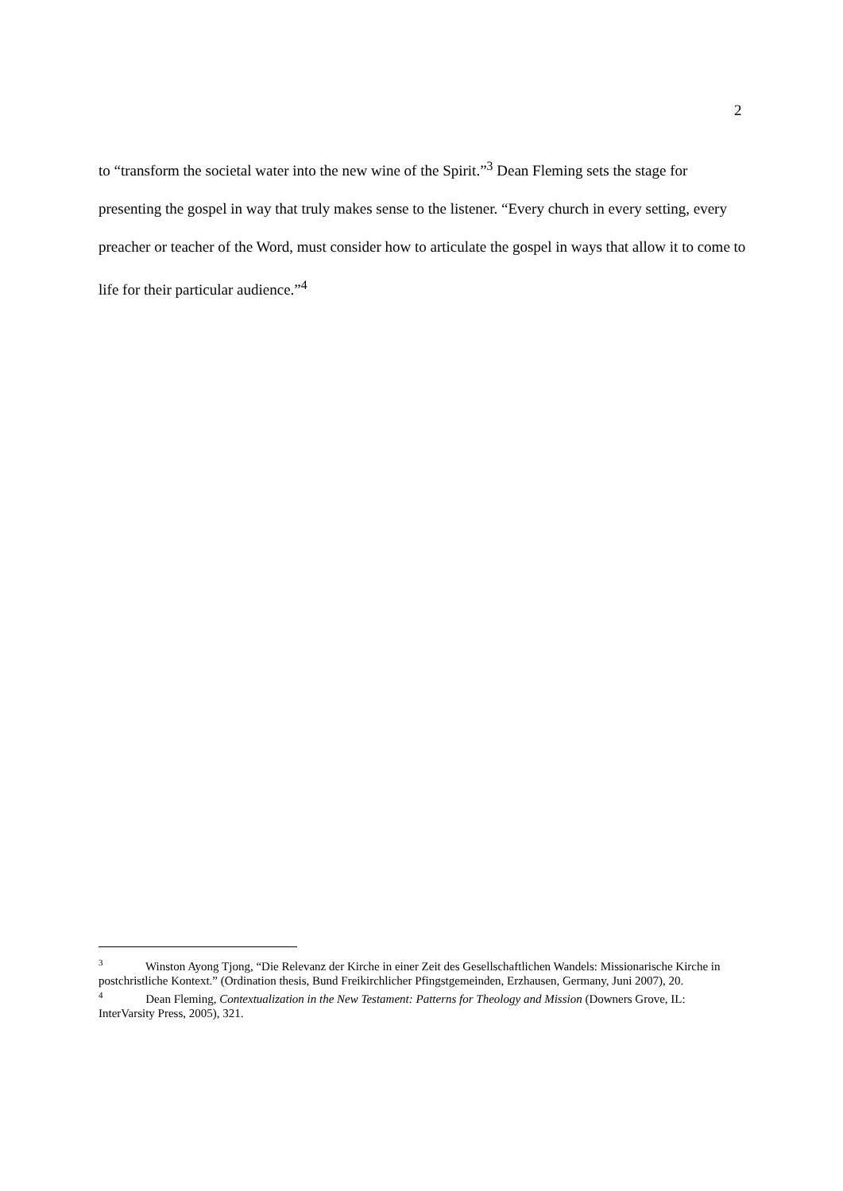2
to “transform the societal water into the new wine of the Spirit.”<sup>3</sup> Dean Fleming sets the stage for presenting the gospel in way that truly makes sense to the listener. “Every church in every setting, every preacher or teacher of the Word, must consider how to articulate the gospel in ways that allow it to come to life for their particular audience.”<sup>4</sup>
<sup>3</sup> Winston Ayong Tjong, “Die Relevanz der Kirche in einer Zeit des Gesellschaftlichen Wandels: Missionarische Kirche in postchristliche Kontext.” (Ordination thesis, Bund Freikirchlicher Pfingstgemeinden, Erzhausen, Germany, Juni 2007), 20.
<sup>4</sup> Dean Fleming, Contextualization in the New Testament: Patterns for Theology and Mission (Downers Grove, IL: InterVarsity Press, 2005), 321.